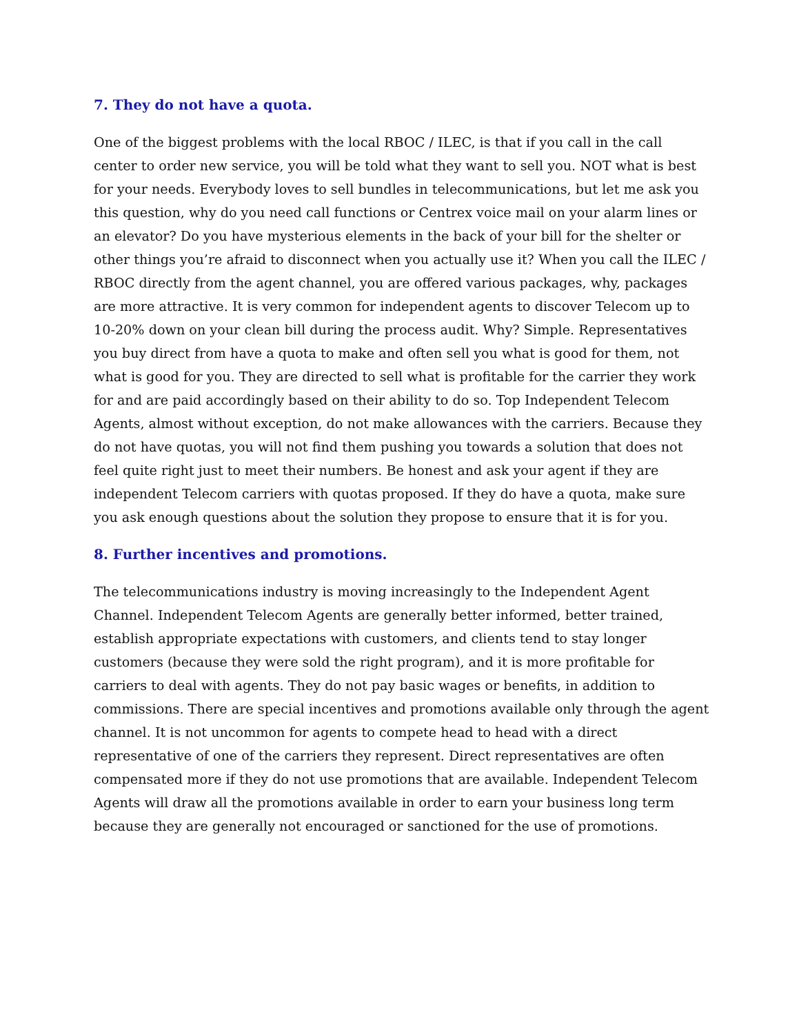7. They do not have a quota.
One of the biggest problems with the local RBOC / ILEC, is that if you call in the call center to order new service, you will be told what they want to sell you. NOT what is best for your needs. Everybody loves to sell bundles in telecommunications, but let me ask you this question, why do you need call functions or Centrex voice mail on your alarm lines or an elevator? Do you have mysterious elements in the back of your bill for the shelter or other things you’re afraid to disconnect when you actually use it? When you call the ILEC / RBOC directly from the agent channel, you are offered various packages, why, packages are more attractive. It is very common for independent agents to discover Telecom up to 10-20% down on your clean bill during the process audit. Why? Simple. Representatives you buy direct from have a quota to make and often sell you what is good for them, not what is good for you. They are directed to sell what is profitable for the carrier they work for and are paid accordingly based on their ability to do so. Top Independent Telecom Agents, almost without exception, do not make allowances with the carriers. Because they do not have quotas, you will not find them pushing you towards a solution that does not feel quite right just to meet their numbers. Be honest and ask your agent if they are independent Telecom carriers with quotas proposed. If they do have a quota, make sure you ask enough questions about the solution they propose to ensure that it is for you.
8. Further incentives and promotions.
The telecommunications industry is moving increasingly to the Independent Agent Channel. Independent Telecom Agents are generally better informed, better trained, establish appropriate expectations with customers, and clients tend to stay longer customers (because they were sold the right program), and it is more profitable for carriers to deal with agents. They do not pay basic wages or benefits, in addition to commissions. There are special incentives and promotions available only through the agent channel. It is not uncommon for agents to compete head to head with a direct representative of one of the carriers they represent. Direct representatives are often compensated more if they do not use promotions that are available. Independent Telecom Agents will draw all the promotions available in order to earn your business long term because they are generally not encouraged or sanctioned for the use of promotions.